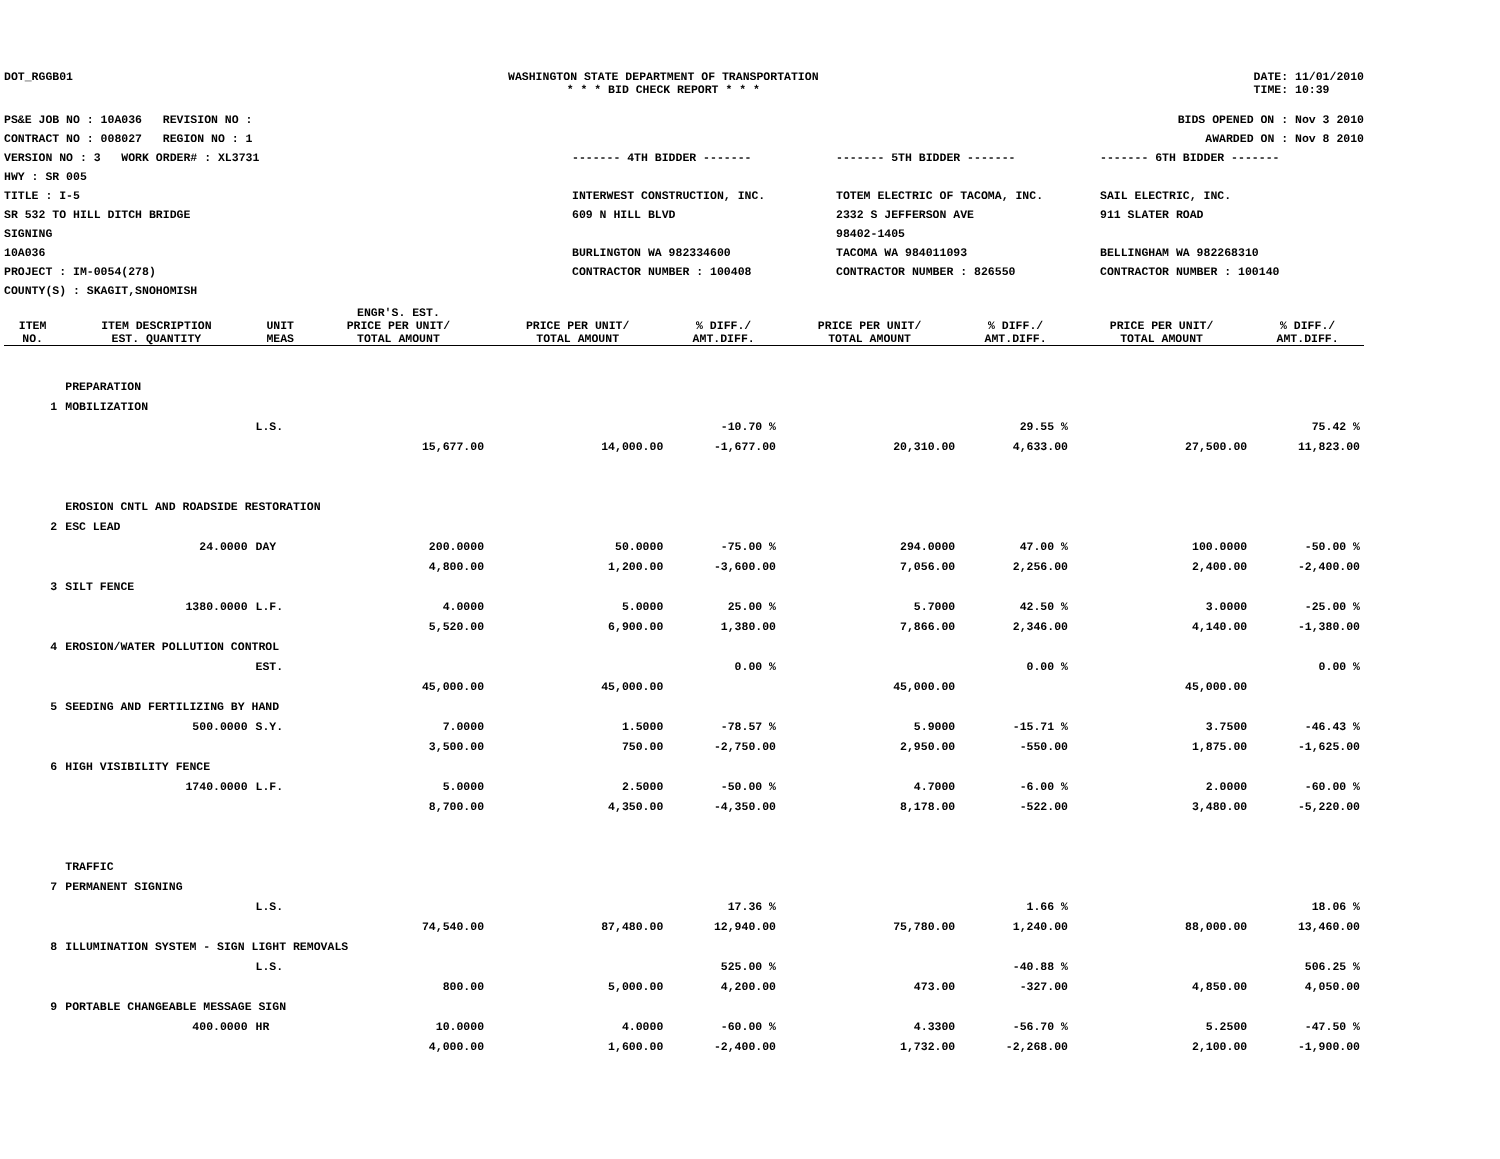DOT_RGGB01 WASHINGTON STATE DEPARTMENT OF TRANSPORTATION
* * * BID CHECK REPORT * * *
DATE: 11/01/2010
TIME: 10:39
PS&E JOB NO : 10A036 REVISION NO :
CONTRACT NO : 008027 REGION NO : 1
VERSION NO : 3 WORK ORDER# : XL3731
HWY : SR 005
TITLE : I-5
SR 532 TO HILL DITCH BRIDGE
SIGNING
10A036
PROJECT : IM-0054(278)
COUNTY(S) : SKAGIT,SNOHOMISH
BIDS OPENED ON : Nov 3 2010
AWARDED ON : Nov 8 2010
------- 4TH BIDDER -------
INTERWEST CONSTRUCTION, INC.
609 N HILL BLVD
BURLINGTON WA 982334600
CONTRACTOR NUMBER : 100408
------- 5TH BIDDER -------
TOTEM ELECTRIC OF TACOMA, INC.
2332 S JEFFERSON AVE
98402-1405
TACOMA WA 984011093
CONTRACTOR NUMBER : 826550
------- 6TH BIDDER -------
SAIL ELECTRIC, INC.
911 SLATER ROAD
BELLINGHAM WA 982268310
CONTRACTOR NUMBER : 100140
| ITEM NO. | ITEM DESCRIPTION EST. QUANTITY | UNIT MEAS | ENGR'S. EST. PRICE PER UNIT/ TOTAL AMOUNT | PRICE PER UNIT/ TOTAL AMOUNT | % DIFF./ AMT.DIFF. | PRICE PER UNIT/ TOTAL AMOUNT | % DIFF./ AMT.DIFF. | PRICE PER UNIT/ TOTAL AMOUNT | % DIFF./ AMT.DIFF. |
| --- | --- | --- | --- | --- | --- | --- | --- | --- | --- |
| | PREPARATION | | | | | | | | |
| 1 | MOBILIZATION | | | | | | | | |
| | | L.S. | | | -10.70 % | | 29.55 % | | 75.42 % |
| | | | 15,677.00 | 14,000.00 | -1,677.00 | 20,310.00 | 4,633.00 | 27,500.00 | 11,823.00 |
| | EROSION CNTL AND ROADSIDE RESTORATION | | | | | | | | |
| 2 | ESC LEAD | | | | | | | | |
| | 24.0000 | DAY | 200.0000 | 50.0000 | -75.00 % | 294.0000 | 47.00 % | 100.0000 | -50.00 % |
| | | | 4,800.00 | 1,200.00 | -3,600.00 | 7,056.00 | 2,256.00 | 2,400.00 | -2,400.00 |
| 3 | SILT FENCE | | | | | | | | |
| | 1380.0000 | L.F. | 4.0000 | 5.0000 | 25.00 % | 5.7000 | 42.50 % | 3.0000 | -25.00 % |
| | | | 5,520.00 | 6,900.00 | 1,380.00 | 7,866.00 | 2,346.00 | 4,140.00 | -1,380.00 |
| 4 | EROSION/WATER POLLUTION CONTROL | | | | | | | | |
| | | EST. | | | 0.00 % | | 0.00 % | | 0.00 % |
| | | | 45,000.00 | 45,000.00 | | 45,000.00 | | 45,000.00 | |
| 5 | SEEDING AND FERTILIZING BY HAND | | | | | | | | |
| | 500.0000 | S.Y. | 7.0000 | 1.5000 | -78.57 % | 5.9000 | -15.71 % | 3.7500 | -46.43 % |
| | | | 3,500.00 | 750.00 | -2,750.00 | 2,950.00 | -550.00 | 1,875.00 | -1,625.00 |
| 6 | HIGH VISIBILITY FENCE | | | | | | | | |
| | 1740.0000 | L.F. | 5.0000 | 2.5000 | -50.00 % | 4.7000 | -6.00 % | 2.0000 | -60.00 % |
| | | | 8,700.00 | 4,350.00 | -4,350.00 | 8,178.00 | -522.00 | 3,480.00 | -5,220.00 |
| | TRAFFIC | | | | | | | | |
| 7 | PERMANENT SIGNING | | | | | | | | |
| | | L.S. | | | 17.36 % | | 1.66 % | | 18.06 % |
| | | | 74,540.00 | 87,480.00 | 12,940.00 | 75,780.00 | 1,240.00 | 88,000.00 | 13,460.00 |
| 8 | ILLUMINATION SYSTEM - SIGN LIGHT REMOVALS | | | | | | | | |
| | | L.S. | | | 525.00 % | | -40.88 % | | 506.25 % |
| | | | 800.00 | 5,000.00 | 4,200.00 | 473.00 | -327.00 | 4,850.00 | 4,050.00 |
| 9 | PORTABLE CHANGEABLE MESSAGE SIGN | | | | | | | | |
| | 400.0000 | HR | 10.0000 | 4.0000 | -60.00 % | 4.3300 | -56.70 % | 5.2500 | -47.50 % |
| | | | 4,000.00 | 1,600.00 | -2,400.00 | 1,732.00 | -2,268.00 | 2,100.00 | -1,900.00 |